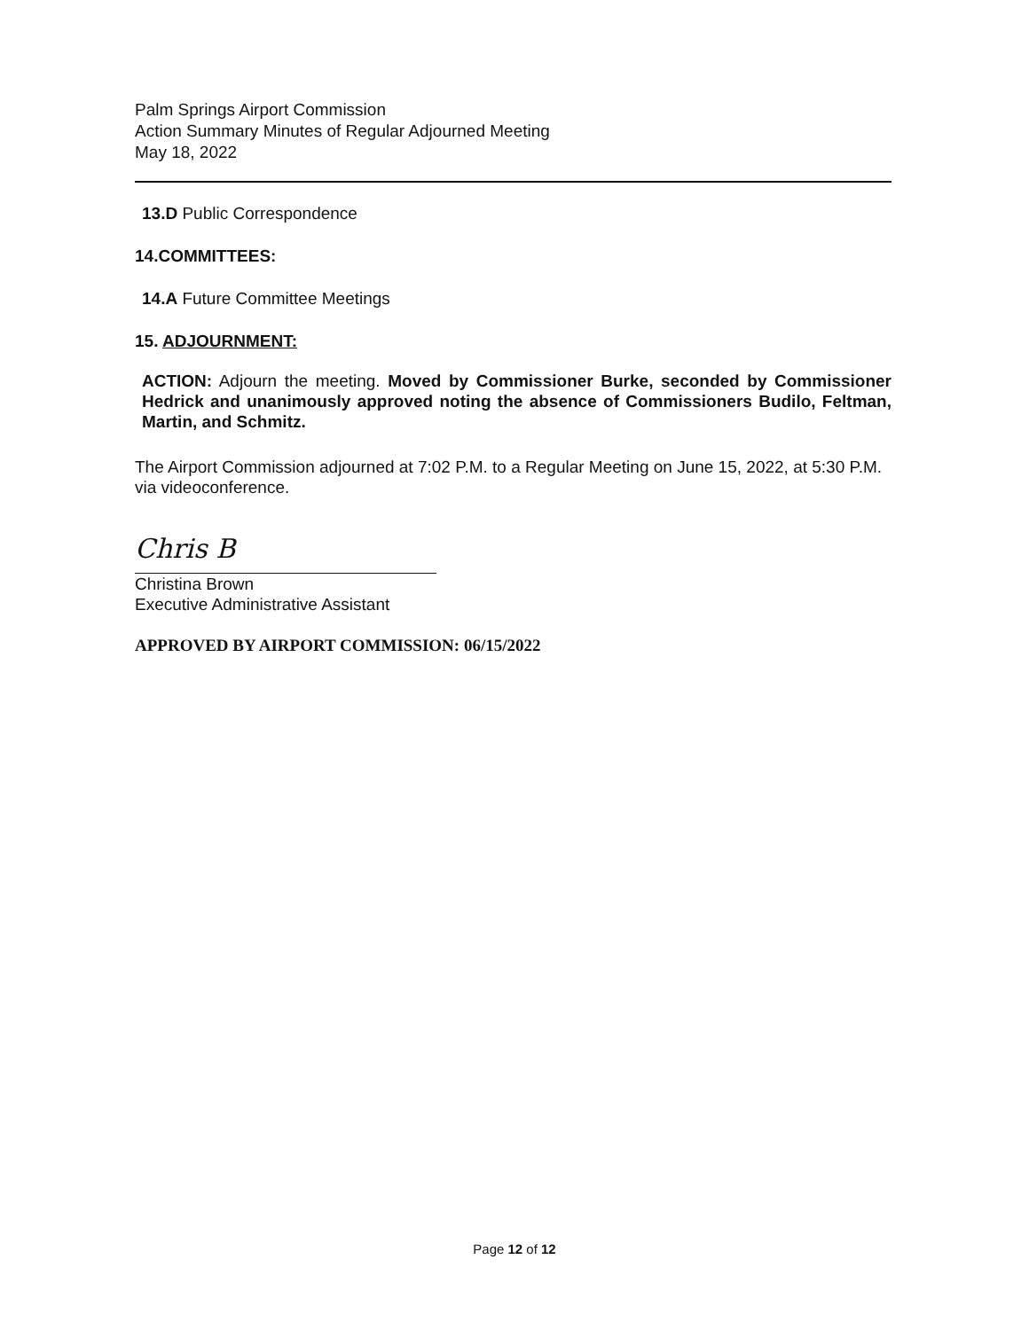Palm Springs Airport Commission
Action Summary Minutes of Regular Adjourned Meeting
May 18, 2022
13.D Public Correspondence
14.COMMITTEES:
14.A Future Committee Meetings
15. ADJOURNMENT:
ACTION: Adjourn the meeting. Moved by Commissioner Burke, seconded by Commissioner Hedrick and unanimously approved noting the absence of Commissioners Budilo, Feltman, Martin, and Schmitz.
The Airport Commission adjourned at 7:02 P.M. to a Regular Meeting on June 15, 2022, at 5:30 P.M. via videoconference.
Chris B
Christina Brown
Executive Administrative Assistant
APPROVED BY AIRPORT COMMISSION: 06/15/2022
Page 12 of 12